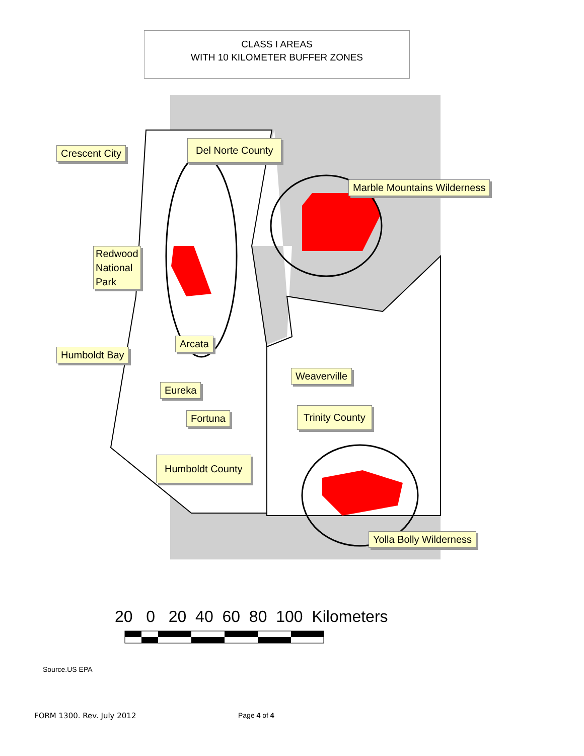CLASS I AREAS
WITH 10 KILOMETER BUFFER ZONES
Crescent City
Del Norte County
Marble Mountains Wilderness
Redwood
National
Park
Arcata
Humboldt Bay
Weaverville
Eureka
Fortuna Trinity County
Humboldt County
Yolla Bolly Wilderness
20 0 20 40 60 80 100 Kilometers
Source.US EPA
FORM 1300. Rev. July 2012 Page 4 of 4